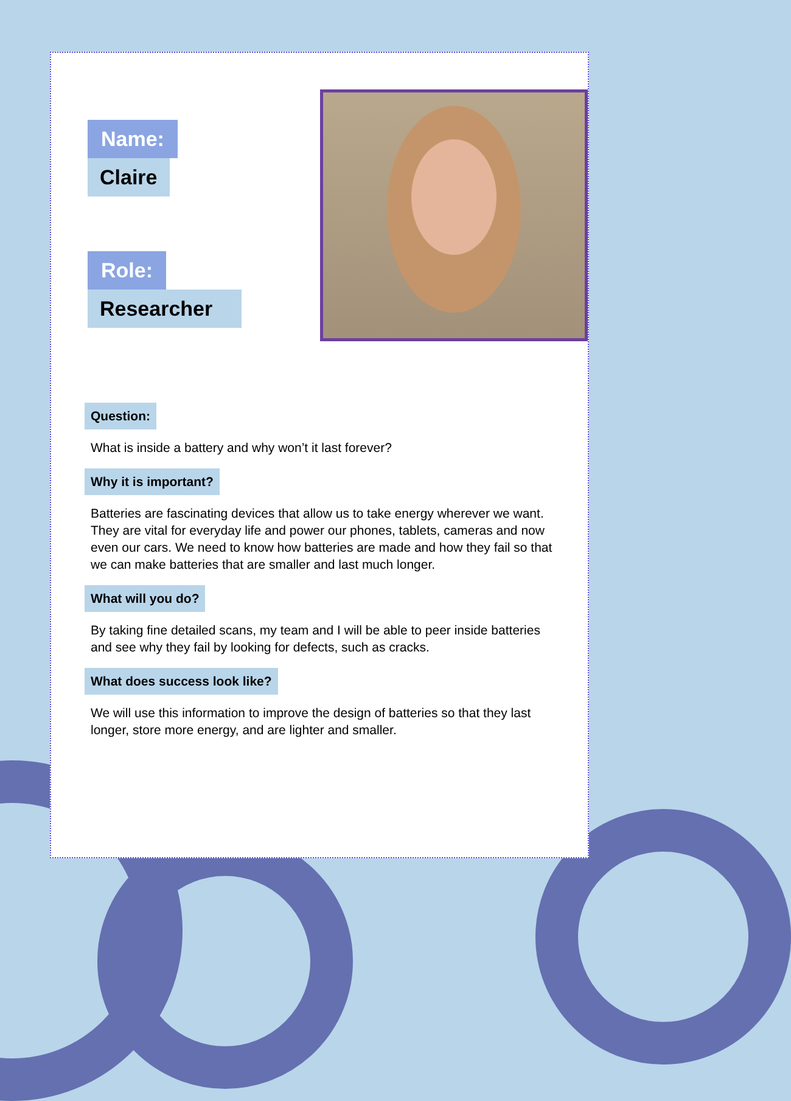Name:
Claire
Role:
Researcher
Question:
What is inside a battery and why won’t it last forever?
Why it is important?
Batteries are fascinating devices that allow us to take energy wherever we want. They are vital for everyday life and power our phones, tablets, cameras and now even our cars. We need to know how batteries are made and how they fail so that we can make batteries that are smaller and last much longer.
What will you do?
By taking fine detailed scans, my team and I will be able to peer inside batteries and see why they fail by looking for defects, such as cracks.
What does success look like?
We will use this information to improve the design of batteries so that they last longer, store more energy, and are lighter and smaller.